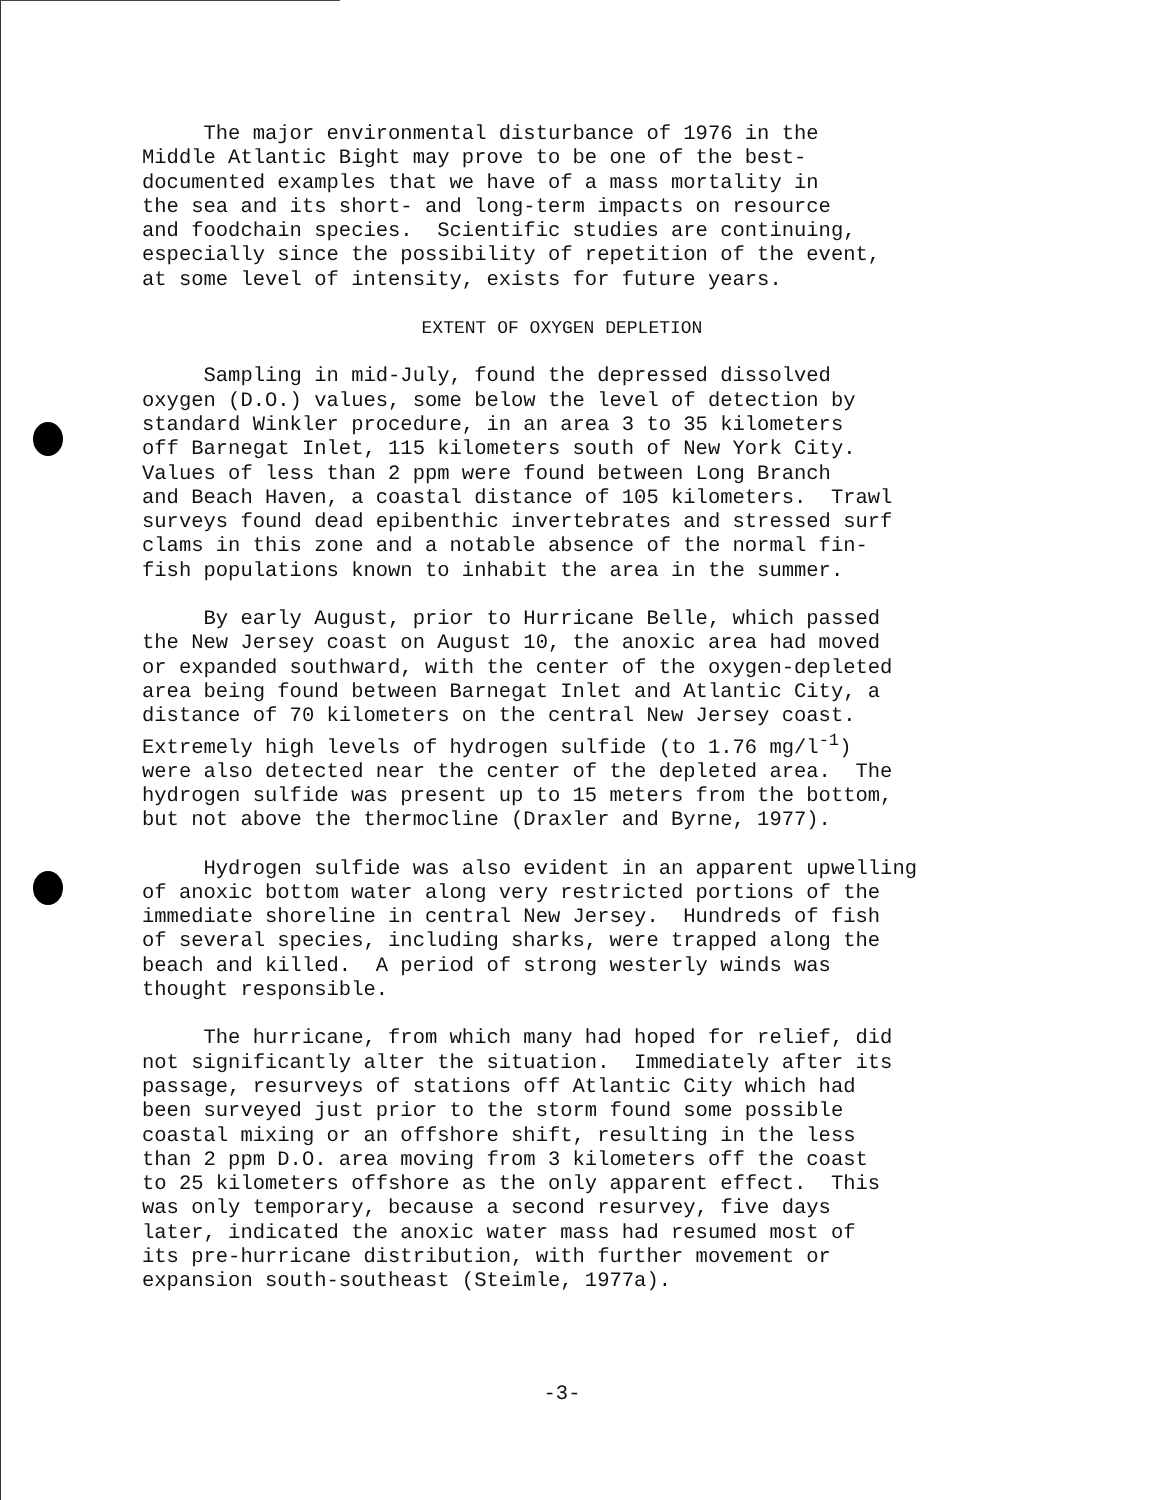The major environmental disturbance of 1976 in the Middle Atlantic Bight may prove to be one of the best- documented examples that we have of a mass mortality in the sea and its short- and long-term impacts on resource and foodchain species. Scientific studies are continuing, especially since the possibility of repetition of the event, at some level of intensity, exists for future years.
EXTENT OF OXYGEN DEPLETION
Sampling in mid-July, found the depressed dissolved oxygen (D.O.) values, some below the level of detection by standard Winkler procedure, in an area 3 to 35 kilometers off Barnegat Inlet, 115 kilometers south of New York City. Values of less than 2 ppm were found between Long Branch and Beach Haven, a coastal distance of 105 kilometers. Trawl surveys found dead epibenthic invertebrates and stressed surf clams in this zone and a notable absence of the normal fin- fish populations known to inhabit the area in the summer.
By early August, prior to Hurricane Belle, which passed the New Jersey coast on August 10, the anoxic area had moved or expanded southward, with the center of the oxygen-depleted area being found between Barnegat Inlet and Atlantic City, a distance of 70 kilometers on the central New Jersey coast. Extremely high levels of hydrogen sulfide (to 1.76 mg/l<sup>-1</sup>) were also detected near the center of the depleted area. The hydrogen sulfide was present up to 15 meters from the bottom, but not above the thermocline (Draxler and Byrne, 1977).
Hydrogen sulfide was also evident in an apparent upwelling of anoxic bottom water along very restricted portions of the immediate shoreline in central New Jersey. Hundreds of fish of several species, including sharks, were trapped along the beach and killed. A period of strong westerly winds was thought responsible.
The hurricane, from which many had hoped for relief, did not significantly alter the situation. Immediately after its passage, resurveys of stations off Atlantic City which had been surveyed just prior to the storm found some possible coastal mixing or an offshore shift, resulting in the less than 2 ppm D.O. area moving from 3 kilometers off the coast to 25 kilometers offshore as the only apparent effect. This was only temporary, because a second resurvey, five days later, indicated the anoxic water mass had resumed most of its pre-hurricane distribution, with further movement or expansion south-southeast (Steimle, 1977a).
-3-